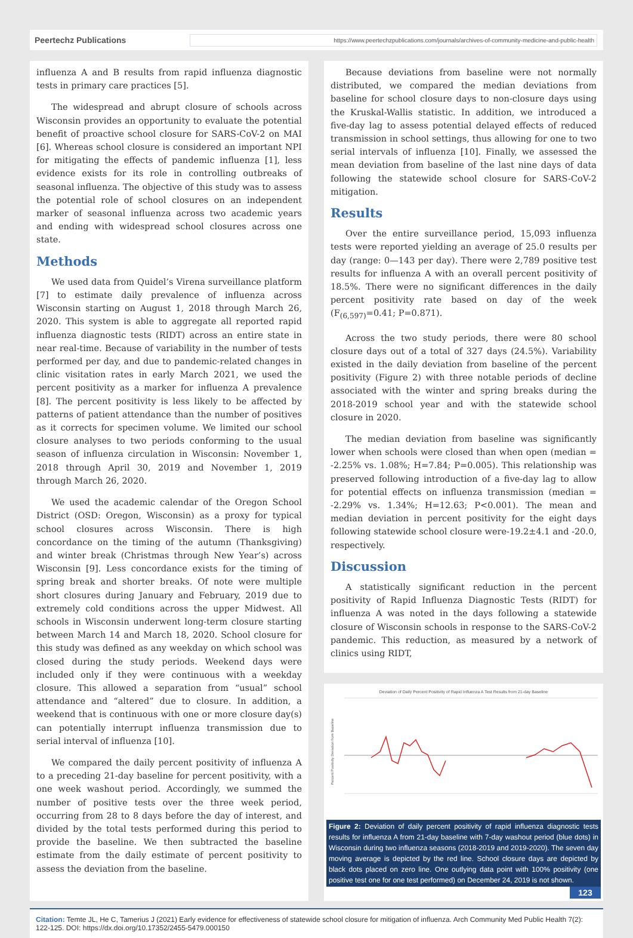Peertechz Publications
https://www.peertechzpublications.com/journals/archives-of-community-medicine-and-public-health
influenza A and B results from rapid influenza diagnostic tests in primary care practices [5].
The widespread and abrupt closure of schools across Wisconsin provides an opportunity to evaluate the potential benefit of proactive school closure for SARS-CoV-2 on MAI [6]. Whereas school closure is considered an important NPI for mitigating the effects of pandemic influenza [1], less evidence exists for its role in controlling outbreaks of seasonal influenza. The objective of this study was to assess the potential role of school closures on an independent marker of seasonal influenza across two academic years and ending with widespread school closures across one state.
Methods
We used data from Quidel’s Virena surveillance platform [7] to estimate daily prevalence of influenza across Wisconsin starting on August 1, 2018 through March 26, 2020. This system is able to aggregate all reported rapid influenza diagnostic tests (RIDT) across an entire state in near real-time. Because of variability in the number of tests performed per day, and due to pandemic-related changes in clinic visitation rates in early March 2021, we used the percent positivity as a marker for influenza A prevalence [8]. The percent positivity is less likely to be affected by patterns of patient attendance than the number of positives as it corrects for specimen volume. We limited our school closure analyses to two periods conforming to the usual season of influenza circulation in Wisconsin: November 1, 2018 through April 30, 2019 and November 1, 2019 through March 26, 2020.
We used the academic calendar of the Oregon School District (OSD: Oregon, Wisconsin) as a proxy for typical school closures across Wisconsin. There is high concordance on the timing of the autumn (Thanksgiving) and winter break (Christmas through New Year’s) across Wisconsin [9]. Less concordance exists for the timing of spring break and shorter breaks. Of note were multiple short closures during January and February, 2019 due to extremely cold conditions across the upper Midwest. All schools in Wisconsin underwent long-term closure starting between March 14 and March 18, 2020. School closure for this study was defined as any weekday on which school was closed during the study periods. Weekend days were included only if they were continuous with a weekday closure. This allowed a separation from “usual” school attendance and “altered” due to closure. In addition, a weekend that is continuous with one or more closure day(s) can potentially interrupt influenza transmission due to serial interval of influenza [10].
We compared the daily percent positivity of influenza A to a preceding 21-day baseline for percent positivity, with a one week washout period. Accordingly, we summed the number of positive tests over the three week period, occurring from 28 to 8 days before the day of interest, and divided by the total tests performed during this period to provide the baseline. We then subtracted the baseline estimate from the daily estimate of percent positivity to assess the deviation from the baseline.
Because deviations from baseline were not normally distributed, we compared the median deviations from baseline for school closure days to non-closure days using the Kruskal-Wallis statistic. In addition, we introduced a five-day lag to assess potential delayed effects of reduced transmission in school settings, thus allowing for one to two serial intervals of influenza [10]. Finally, we assessed the mean deviation from baseline of the last nine days of data following the statewide school closure for SARS-CoV-2 mitigation.
Results
Over the entire surveillance period, 15,093 influenza tests were reported yielding an average of 25.0 results per day (range: 0—143 per day). There were 2,789 positive test results for influenza A with an overall percent positivity of 18.5%. There were no significant differences in the daily percent positivity rate based on day of the week (F<sub>(6,597)</sub>=0.41; P=0.871).
Across the two study periods, there were 80 school closure days out of a total of 327 days (24.5%). Variability existed in the daily deviation from baseline of the percent positivity (Figure 2) with three notable periods of decline associated with the winter and spring breaks during the 2018-2019 school year and with the statewide school closure in 2020.
The median deviation from baseline was significantly lower when schools were closed than when open (median = -2.25% vs. 1.08%; H=7.84; P=0.005). This relationship was preserved following introduction of a five-day lag to allow for potential effects on influenza transmission (median = -2.29% vs. 1.34%; H=12.63; P<0.001). The mean and median deviation in percent positivity for the eight days following statewide school closure were-19.2±4.1 and -20.0, respectively.
Discussion
A statistically significant reduction in the percent positivity of Rapid Influenza Diagnostic Tests (RIDT) for influenza A was noted in the days following a statewide closure of Wisconsin schools in response to the SARS-CoV-2 pandemic. This reduction, as measured by a network of clinics using RIDT,
Deviation of Daily Percent Positivity of Rapid Influenza A Test Results from 21-day Baseline
Percent Positivity Deviation from Baseline
Figure 2: Deviation of daily percent positivity of rapid influenza diagnostic tests results for influenza A from 21-day baseline with 7-day washout period (blue dots) in Wisconsin during two influenza seasons (2018-2019 and 2019-2020). The seven day moving average is depicted by the red line. School closure days are depicted by black dots placed on zero line. One outlying data point with 100% positivity (one positive test one for one test performed) on December 24, 2019 is not shown.
123
Citation: Temte JL, He C, Tamerius J (2021) Early evidence for effectiveness of statewide school closure for mitigation of influenza. Arch Community Med Public Health 7(2): 122-125. DOI: https://dx.doi.org/10.17352/2455-5479.000150